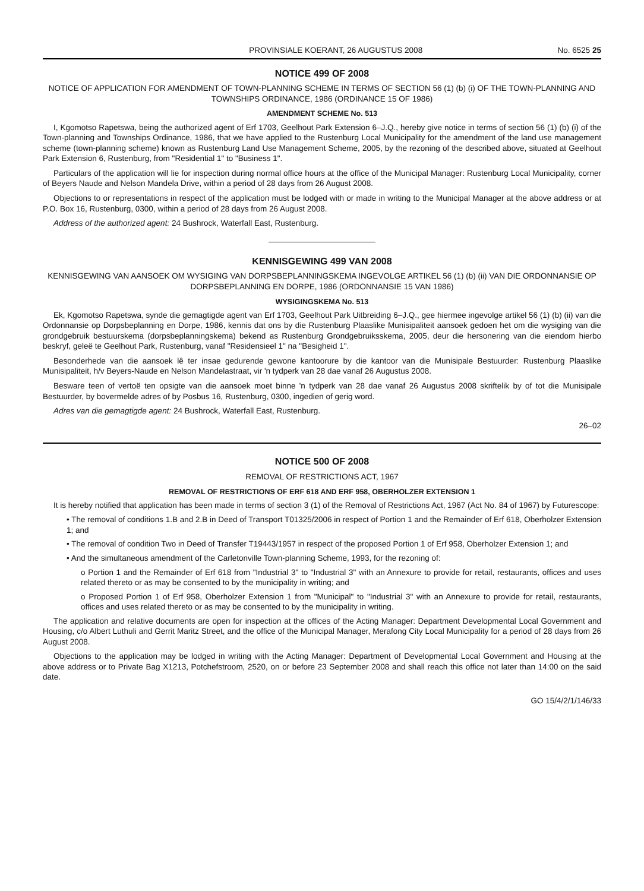PROVINSIALE KOERANT, 26 AUGUSTUS 2008 No. 6525 25
NOTICE 499 OF 2008
NOTICE OF APPLICATION FOR AMENDMENT OF TOWN-PLANNING SCHEME IN TERMS OF SECTION 56 (1) (b) (i) OF THE TOWN-PLANNING AND TOWNSHIPS ORDINANCE, 1986 (ORDINANCE 15 OF 1986)
AMENDMENT SCHEME No. 513
I, Kgomotso Rapetswa, being the authorized agent of Erf 1703, Geelhout Park Extension 6–J.Q., hereby give notice in terms of section 56 (1) (b) (i) of the Town-planning and Townships Ordinance, 1986, that we have applied to the Rustenburg Local Municipality for the amendment of the land use management scheme (town-planning scheme) known as Rustenburg Land Use Management Scheme, 2005, by the rezoning of the described above, situated at Geelhout Park Extension 6, Rustenburg, from "Residential 1" to "Business 1".
Particulars of the application will lie for inspection during normal office hours at the office of the Municipal Manager: Rustenburg Local Municipality, corner of Beyers Naude and Nelson Mandela Drive, within a period of 28 days from 26 August 2008.
Objections to or representations in respect of the application must be lodged with or made in writing to the Municipal Manager at the above address or at P.O. Box 16, Rustenburg, 0300, within a period of 28 days from 26 August 2008.
Address of the authorized agent: 24 Bushrock, Waterfall East, Rustenburg.
KENNISGEWING 499 VAN 2008
KENNISGEWING VAN AANSOEK OM WYSIGING VAN DORPSBEPLANNINGSKEMA INGEVOLGE ARTIKEL 56 (1) (b) (ii) VAN DIE ORDONNANSIE OP DORPSBEPLANNING EN DORPE, 1986 (ORDONNANSIE 15 VAN 1986)
WYSIGINGSKEMA No. 513
Ek, Kgomotso Rapetswa, synde die gemagtigde agent van Erf 1703, Geelhout Park Uitbreiding 6–J.Q., gee hiermee ingevolge artikel 56 (1) (b) (ii) van die Ordonnansie op Dorpsbeplanning en Dorpe, 1986, kennis dat ons by die Rustenburg Plaaslike Munisipaliteit aansoek gedoen het om die wysiging van die grondgebruik bestuurskema (dorpsbeplanningskema) bekend as Rustenburg Grondgebruiksskema, 2005, deur die hersonering van die eiendom hierbo beskryf, geleë te Geelhout Park, Rustenburg, vanaf "Residensieel 1" na "Besigheid 1".
Besonderhede van die aansoek lê ter insae gedurende gewone kantoorure by die kantoor van die Munisipale Bestuurder: Rustenburg Plaaslike Munisipaliteit, h/v Beyers-Naude en Nelson Mandelastraat, vir 'n tydperk van 28 dae vanaf 26 Augustus 2008.
Besware teen of vertoë ten opsigte van die aansoek moet binne 'n tydperk van 28 dae vanaf 26 Augustus 2008 skriftelik by of tot die Munisipale Bestuurder, by bovermelde adres of by Posbus 16, Rustenburg, 0300, ingedien of gerig word.
Adres van die gemagtigde agent: 24 Bushrock, Waterfall East, Rustenburg.
26–02
NOTICE 500 OF 2008
REMOVAL OF RESTRICTIONS ACT, 1967
REMOVAL OF RESTRICTIONS OF ERF 618 AND ERF 958, OBERHOLZER EXTENSION 1
It is hereby notified that application has been made in terms of section 3 (1) of the Removal of Restrictions Act, 1967 (Act No. 84 of 1967) by Futurescope:
• The removal of conditions 1.B and 2.B in Deed of Transport T01325/2006 in respect of Portion 1 and the Remainder of Erf 618, Oberholzer Extension 1; and
• The removal of condition Two in Deed of Transfer T19443/1957 in respect of the proposed Portion 1 of Erf 958, Oberholzer Extension 1; and
• And the simultaneous amendment of the Carletonville Town-planning Scheme, 1993, for the rezoning of:
o Portion 1 and the Remainder of Erf 618 from "Industrial 3" to "Industrial 3" with an Annexure to provide for retail, restaurants, offices and uses related thereto or as may be consented to by the municipality in writing; and
o Proposed Portion 1 of Erf 958, Oberholzer Extension 1 from "Municipal" to "Industrial 3" with an Annexure to provide for retail, restaurants, offices and uses related thereto or as may be consented to by the municipality in writing.
The application and relative documents are open for inspection at the offices of the Acting Manager: Department Developmental Local Government and Housing, c/o Albert Luthuli and Gerrit Maritz Street, and the office of the Municipal Manager, Merafong City Local Municipality for a period of 28 days from 26 August 2008.
Objections to the application may be lodged in writing with the Acting Manager: Department of Developmental Local Government and Housing at the above address or to Private Bag X1213, Potchefstroom, 2520, on or before 23 September 2008 and shall reach this office not later than 14:00 on the said date.
GO 15/4/2/1/146/33